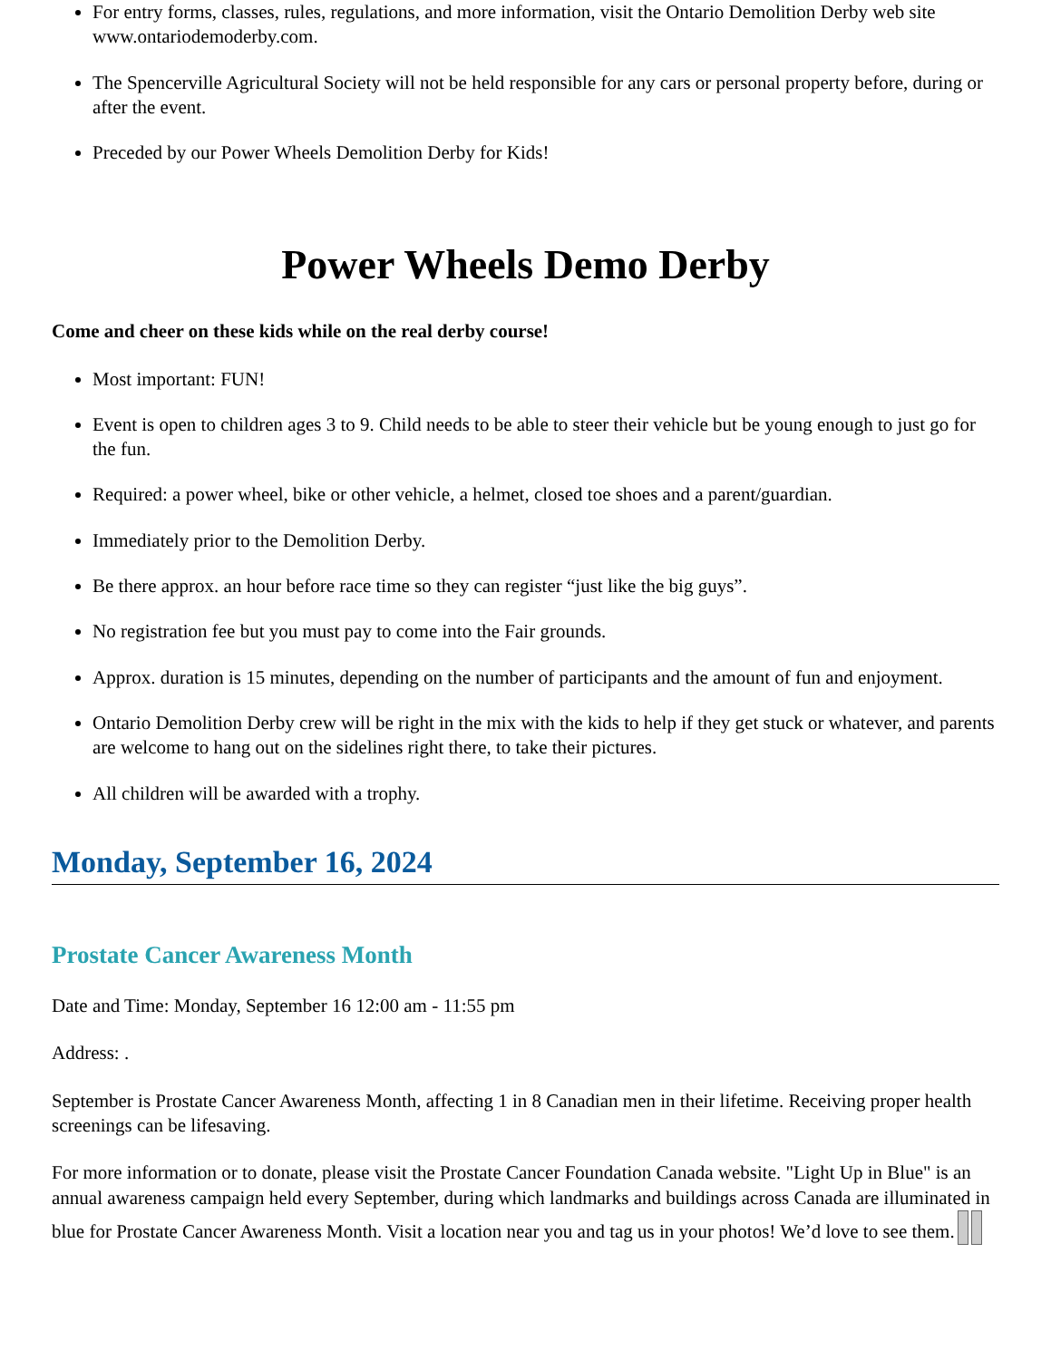For entry forms, classes, rules, regulations, and more information, visit the Ontario Demolition Derby web site www.ontariodemoderby.com.
The Spencerville Agricultural Society will not be held responsible for any cars or personal property before, during or after the event.
Preceded by our Power Wheels Demolition Derby for Kids!
Power Wheels Demo Derby
Come and cheer on these kids while on the real derby course!
Most important: FUN!
Event is open to children ages 3 to 9. Child needs to be able to steer their vehicle but be young enough to just go for the fun.
Required: a power wheel, bike or other vehicle, a helmet, closed toe shoes and a parent/guardian.
Immediately prior to the Demolition Derby.
Be there approx. an hour before race time so they can register “just like the big guys”.
No registration fee but you must pay to come into the Fair grounds.
Approx. duration is 15 minutes, depending on the number of participants and the amount of fun and enjoyment.
Ontario Demolition Derby crew will be right in the mix with the kids to help if they get stuck or whatever, and parents are welcome to hang out on the sidelines right there, to take their pictures.
All children will be awarded with a trophy.
Monday, September 16, 2024
Prostate Cancer Awareness Month
Date and Time: Monday, September 16 12:00 am - 11:55 pm
Address: .
September is Prostate Cancer Awareness Month, affecting 1 in 8 Canadian men in their lifetime. Receiving proper health screenings can be lifesaving.
For more information or to donate, please visit the Prostate Cancer Foundation Canada website. "Light Up in Blue" is an annual awareness campaign held every September, during which landmarks and buildings across Canada are illuminated in blue for Prostate Cancer Awareness Month. Visit a location near you and tag us in your photos! We’d love to see them.